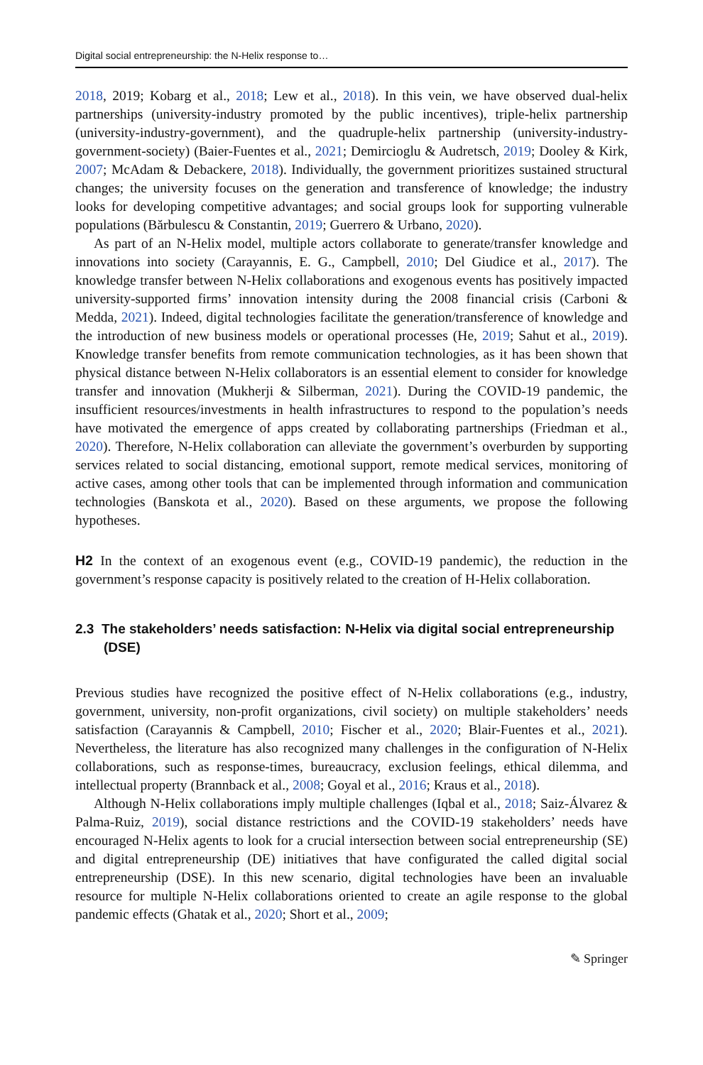Digital social entrepreneurship: the N-Helix response to…
2018, 2019; Kobarg et al., 2018; Lew et al., 2018). In this vein, we have observed dual-helix partnerships (university-industry promoted by the public incentives), triple-helix partnership (university-industry-government), and the quadruple-helix partnership (university-industry-government-society) (Baier-Fuentes et al., 2021; Demircioglu & Audretsch, 2019; Dooley & Kirk, 2007; McAdam & Debackere, 2018). Individually, the government prioritizes sustained structural changes; the university focuses on the generation and transference of knowledge; the industry looks for developing competitive advantages; and social groups look for supporting vulnerable populations (Bărbulescu & Constantin, 2019; Guerrero & Urbano, 2020).
As part of an N-Helix model, multiple actors collaborate to generate/transfer knowledge and innovations into society (Carayannis, E. G., Campbell, 2010; Del Giudice et al., 2017). The knowledge transfer between N-Helix collaborations and exogenous events has positively impacted university-supported firms’ innovation intensity during the 2008 financial crisis (Carboni & Medda, 2021). Indeed, digital technologies facilitate the generation/transference of knowledge and the introduction of new business models or operational processes (He, 2019; Sahut et al., 2019). Knowledge transfer benefits from remote communication technologies, as it has been shown that physical distance between N-Helix collaborators is an essential element to consider for knowledge transfer and innovation (Mukherji & Silberman, 2021). During the COVID-19 pandemic, the insufficient resources/investments in health infrastructures to respond to the population’s needs have motivated the emergence of apps created by collaborating partnerships (Friedman et al., 2020). Therefore, N-Helix collaboration can alleviate the government’s overburden by supporting services related to social distancing, emotional support, remote medical services, monitoring of active cases, among other tools that can be implemented through information and communication technologies (Banskota et al., 2020). Based on these arguments, we propose the following hypotheses.
H2 In the context of an exogenous event (e.g., COVID-19 pandemic), the reduction in the government’s response capacity is positively related to the creation of H-Helix collaboration.
2.3 The stakeholders’ needs satisfaction: N-Helix via digital social entrepreneurship (DSE)
Previous studies have recognized the positive effect of N-Helix collaborations (e.g., industry, government, university, non-profit organizations, civil society) on multiple stakeholders’ needs satisfaction (Carayannis & Campbell, 2010; Fischer et al., 2020; Blair-Fuentes et al., 2021). Nevertheless, the literature has also recognized many challenges in the configuration of N-Helix collaborations, such as response-times, bureaucracy, exclusion feelings, ethical dilemma, and intellectual property (Brannback et al., 2008; Goyal et al., 2016; Kraus et al., 2018).
Although N-Helix collaborations imply multiple challenges (Iqbal et al., 2018; Saiz-Álvarez & Palma-Ruiz, 2019), social distance restrictions and the COVID-19 stakeholders’ needs have encouraged N-Helix agents to look for a crucial intersection between social entrepreneurship (SE) and digital entrepreneurship (DE) initiatives that have configurated the called digital social entrepreneurship (DSE). In this new scenario, digital technologies have been an invaluable resource for multiple N-Helix collaborations oriented to create an agile response to the global pandemic effects (Ghatak et al., 2020; Short et al., 2009;
✎ Springer